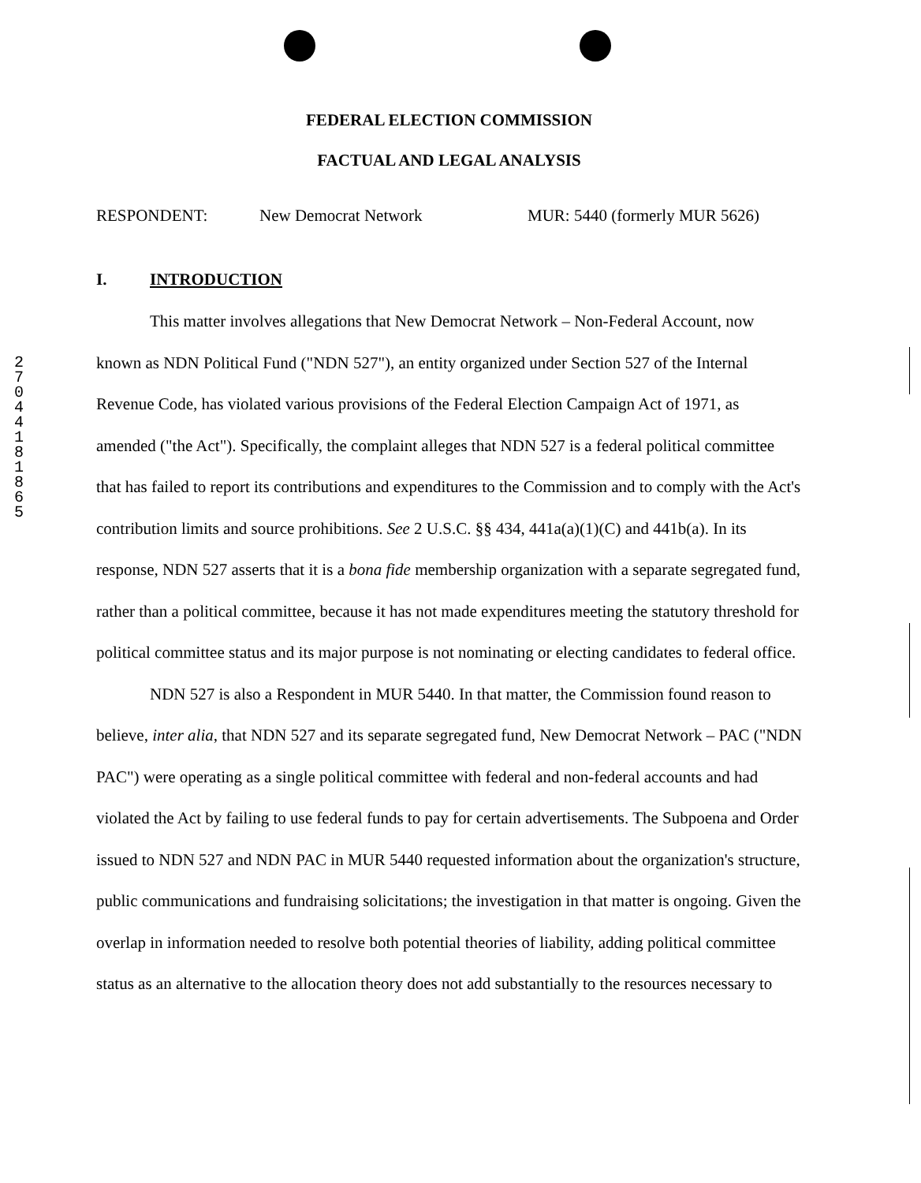2
7
0
4
4
1
8
1
8
6
5
FEDERAL ELECTION COMMISSION
FACTUAL AND LEGAL ANALYSIS
RESPONDENT: New Democrat Network MUR: 5440 (formerly MUR 5626)
I. INTRODUCTION
This matter involves allegations that New Democrat Network – Non-Federal Account, now known as NDN Political Fund ("NDN 527"), an entity organized under Section 527 of the Internal Revenue Code, has violated various provisions of the Federal Election Campaign Act of 1971, as amended ("the Act"). Specifically, the complaint alleges that NDN 527 is a federal political committee that has failed to report its contributions and expenditures to the Commission and to comply with the Act's contribution limits and source prohibitions. See 2 U.S.C. §§ 434, 441a(a)(1)(C) and 441b(a). In its response, NDN 527 asserts that it is a bona fide membership organization with a separate segregated fund, rather than a political committee, because it has not made expenditures meeting the statutory threshold for political committee status and its major purpose is not nominating or electing candidates to federal office.
NDN 527 is also a Respondent in MUR 5440. In that matter, the Commission found reason to believe, inter alia, that NDN 527 and its separate segregated fund, New Democrat Network – PAC ("NDN PAC") were operating as a single political committee with federal and non-federal accounts and had violated the Act by failing to use federal funds to pay for certain advertisements. The Subpoena and Order issued to NDN 527 and NDN PAC in MUR 5440 requested information about the organization's structure, public communications and fundraising solicitations; the investigation in that matter is ongoing. Given the overlap in information needed to resolve both potential theories of liability, adding political committee status as an alternative to the allocation theory does not add substantially to the resources necessary to